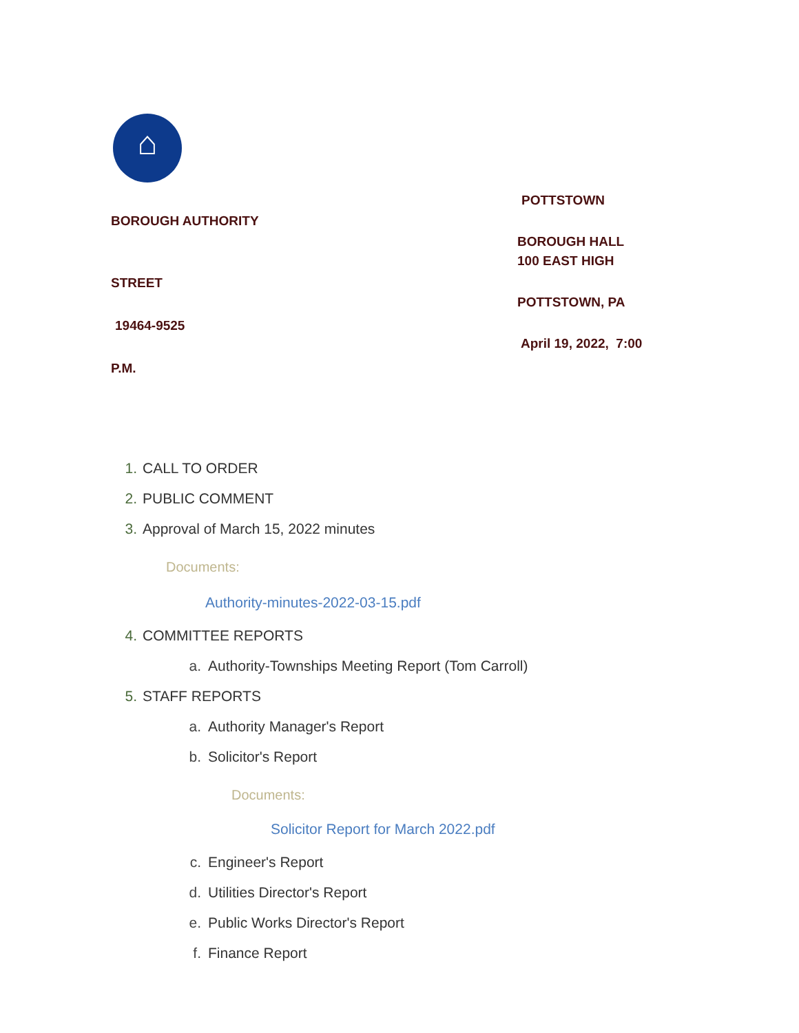⌂
BOROUGH AUTHORITY
STREET
19464-9525
P.M.
POTTSTOWN
BOROUGH HALL
100 EAST HIGH
POTTSTOWN, PA
April 19, 2022, 7:00
1. CALL TO ORDER
2. PUBLIC COMMENT
3. Approval of March 15, 2022 minutes
Documents:
Authority-minutes-2022-03-15.pdf
4. COMMITTEE REPORTS
a. Authority-Townships Meeting Report (Tom Carroll)
5. STAFF REPORTS
a. Authority Manager's Report
b. Solicitor's Report
Documents:
Solicitor Report for March 2022.pdf
c. Engineer's Report
d. Utilities Director's Report
e. Public Works Director's Report
f. Finance Report